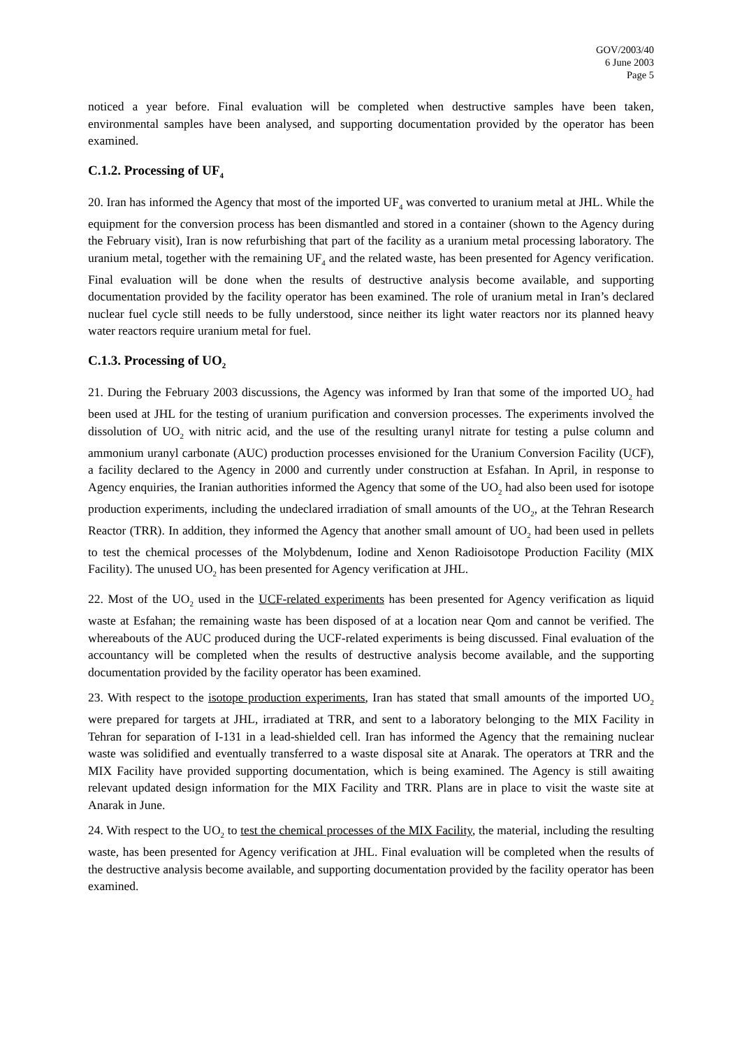GOV/2003/40
6 June 2003
Page 5
noticed a year before. Final evaluation will be completed when destructive samples have been taken, environmental samples have been analysed, and supporting documentation provided by the operator has been examined.
C.1.2. Processing of UF<sub>4</sub>
20. Iran has informed the Agency that most of the imported UF<sub>4</sub> was converted to uranium metal at JHL. While the equipment for the conversion process has been dismantled and stored in a container (shown to the Agency during the February visit), Iran is now refurbishing that part of the facility as a uranium metal processing laboratory. The uranium metal, together with the remaining UF<sub>4</sub> and the related waste, has been presented for Agency verification. Final evaluation will be done when the results of destructive analysis become available, and supporting documentation provided by the facility operator has been examined. The role of uranium metal in Iran’s declared nuclear fuel cycle still needs to be fully understood, since neither its light water reactors nor its planned heavy water reactors require uranium metal for fuel.
C.1.3. Processing of UO<sub>2</sub>
21. During the February 2003 discussions, the Agency was informed by Iran that some of the imported UO<sub>2</sub> had been used at JHL for the testing of uranium purification and conversion processes. The experiments involved the dissolution of UO<sub>2</sub> with nitric acid, and the use of the resulting uranyl nitrate for testing a pulse column and ammonium uranyl carbonate (AUC) production processes envisioned for the Uranium Conversion Facility (UCF), a facility declared to the Agency in 2000 and currently under construction at Esfahan. In April, in response to Agency enquiries, the Iranian authorities informed the Agency that some of the UO<sub>2</sub> had also been used for isotope production experiments, including the undeclared irradiation of small amounts of the UO<sub>2</sub>, at the Tehran Research Reactor (TRR). In addition, they informed the Agency that another small amount of UO<sub>2</sub> had been used in pellets to test the chemical processes of the Molybdenum, Iodine and Xenon Radioisotope Production Facility (MIX Facility). The unused UO<sub>2</sub> has been presented for Agency verification at JHL.
22. Most of the UO<sub>2</sub> used in the UCF-related experiments has been presented for Agency verification as liquid waste at Esfahan; the remaining waste has been disposed of at a location near Qom and cannot be verified. The whereabouts of the AUC produced during the UCF-related experiments is being discussed. Final evaluation of the accountancy will be completed when the results of destructive analysis become available, and the supporting documentation provided by the facility operator has been examined.
23. With respect to the isotope production experiments, Iran has stated that small amounts of the imported UO<sub>2</sub> were prepared for targets at JHL, irradiated at TRR, and sent to a laboratory belonging to the MIX Facility in Tehran for separation of I-131 in a lead-shielded cell. Iran has informed the Agency that the remaining nuclear waste was solidified and eventually transferred to a waste disposal site at Anarak. The operators at TRR and the MIX Facility have provided supporting documentation, which is being examined. The Agency is still awaiting relevant updated design information for the MIX Facility and TRR. Plans are in place to visit the waste site at Anarak in June.
24. With respect to the UO<sub>2</sub> to test the chemical processes of the MIX Facility, the material, including the resulting waste, has been presented for Agency verification at JHL. Final evaluation will be completed when the results of the destructive analysis become available, and supporting documentation provided by the facility operator has been examined.